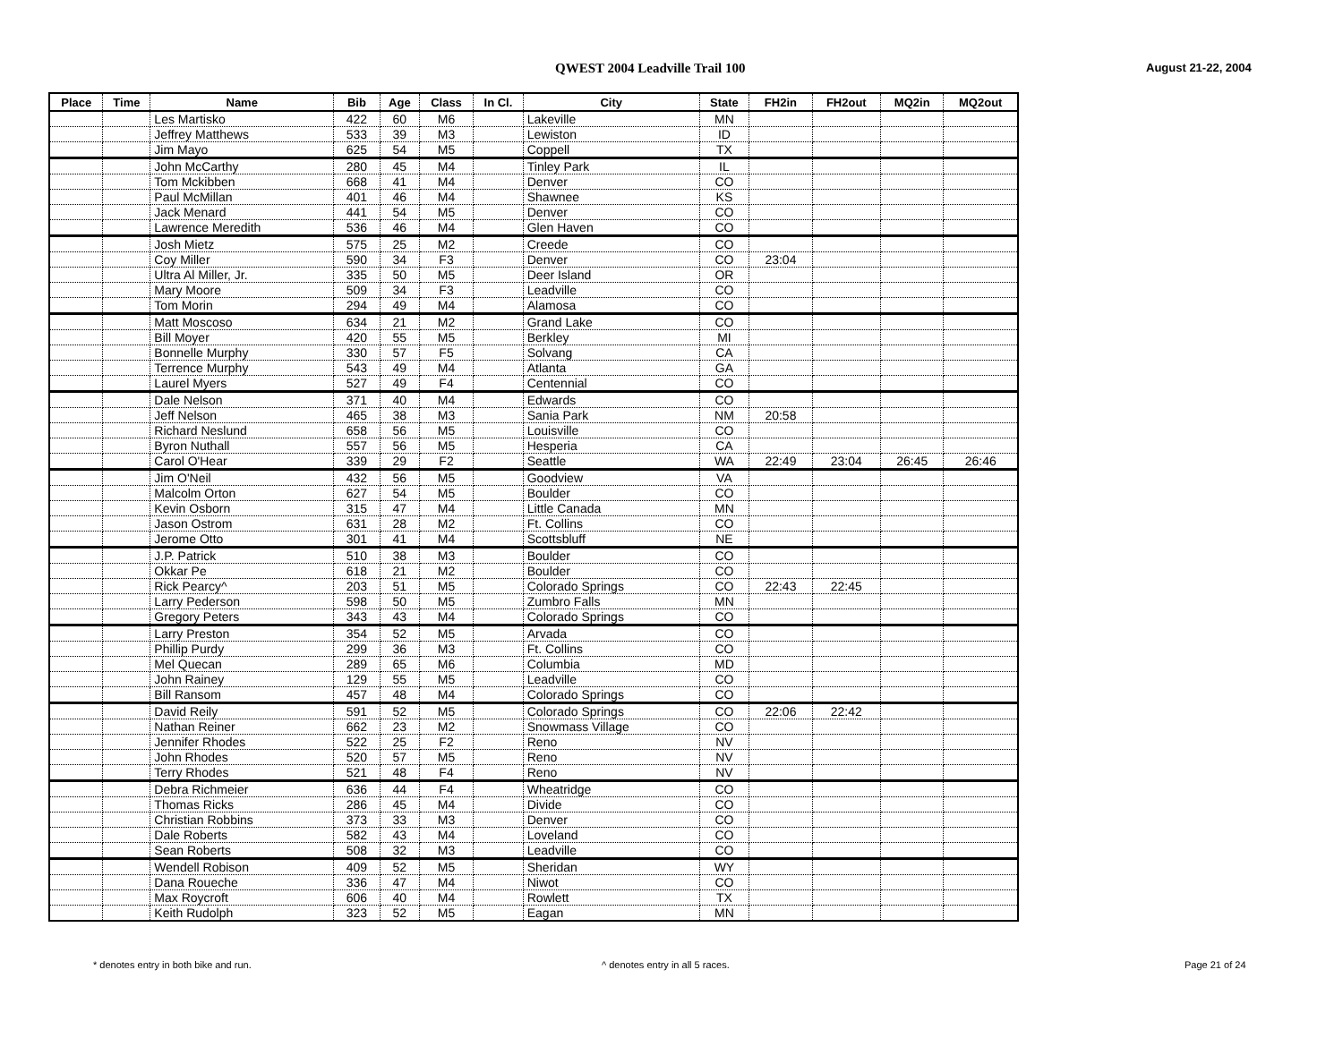QWEST 2004 Leadville Trail 100 August 21-22, 2004
| Place | Time | Name | Bib | Age | Class | In Cl. | City | State | FH2in | FH2out | MQ2in | MQ2out |
| --- | --- | --- | --- | --- | --- | --- | --- | --- | --- | --- | --- | --- |
| | | Les Martisko | 422 | 60 | M6 | | Lakeville | MN | | | | |
| | | Jeffrey Matthews | 533 | 39 | M3 | | Lewiston | ID | | | | |
| | | Jim Mayo | 625 | 54 | M5 | | Coppell | TX | | | | |
| | | John McCarthy | 280 | 45 | M4 | | Tinley Park | IL | | | | |
| | | Tom Mckibben | 668 | 41 | M4 | | Denver | CO | | | | |
| | | Paul McMillan | 401 | 46 | M4 | | Shawnee | KS | | | | |
| | | Jack Menard | 441 | 54 | M5 | | Denver | CO | | | | |
| | | Lawrence Meredith | 536 | 46 | M4 | | Glen Haven | CO | | | | |
| | | Josh Mietz | 575 | 25 | M2 | | Creede | CO | | | | |
| | | Coy Miller | 590 | 34 | F3 | | Denver | CO | 23:04 | | | |
| | | Ultra Al Miller, Jr. | 335 | 50 | M5 | | Deer Island | OR | | | | |
| | | Mary Moore | 509 | 34 | F3 | | Leadville | CO | | | | |
| | | Tom Morin | 294 | 49 | M4 | | Alamosa | CO | | | | |
| | | Matt Moscoso | 634 | 21 | M2 | | Grand Lake | CO | | | | |
| | | Bill Moyer | 420 | 55 | M5 | | Berkley | MI | | | | |
| | | Bonnelle Murphy | 330 | 57 | F5 | | Solvang | CA | | | | |
| | | Terrence Murphy | 543 | 49 | M4 | | Atlanta | GA | | | | |
| | | Laurel Myers | 527 | 49 | F4 | | Centennial | CO | | | | |
| | | Dale Nelson | 371 | 40 | M4 | | Edwards | CO | | | | |
| | | Jeff Nelson | 465 | 38 | M3 | | Sania Park | NM | 20:58 | | | |
| | | Richard Neslund | 658 | 56 | M5 | | Louisville | CO | | | | |
| | | Byron Nuthall | 557 | 56 | M5 | | Hesperia | CA | | | | |
| | | Carol O'Hear | 339 | 29 | F2 | | Seattle | WA | 22:49 | 23:04 | 26:45 | 26:46 |
| | | Jim O'Neil | 432 | 56 | M5 | | Goodview | VA | | | | |
| | | Malcolm Orton | 627 | 54 | M5 | | Boulder | CO | | | | |
| | | Kevin Osborn | 315 | 47 | M4 | | Little Canada | MN | | | | |
| | | Jason Ostrom | 631 | 28 | M2 | | Ft. Collins | CO | | | | |
| | | Jerome Otto | 301 | 41 | M4 | | Scottsbluff | NE | | | | |
| | | J.P. Patrick | 510 | 38 | M3 | | Boulder | CO | | | | |
| | | Okkar Pe | 618 | 21 | M2 | | Boulder | CO | | | | |
| | | Rick Pearcy^ | 203 | 51 | M5 | | Colorado Springs | CO | 22:43 | 22:45 | | |
| | | Larry Pederson | 598 | 50 | M5 | | Zumbro Falls | MN | | | | |
| | | Gregory Peters | 343 | 43 | M4 | | Colorado Springs | CO | | | | |
| | | Larry Preston | 354 | 52 | M5 | | Arvada | CO | | | | |
| | | Phillip Purdy | 299 | 36 | M3 | | Ft. Collins | CO | | | | |
| | | Mel Quecan | 289 | 65 | M6 | | Columbia | MD | | | | |
| | | John Rainey | 129 | 55 | M5 | | Leadville | CO | | | | |
| | | Bill Ransom | 457 | 48 | M4 | | Colorado Springs | CO | | | | |
| | | David Reily | 591 | 52 | M5 | | Colorado Springs | CO | 22:06 | 22:42 | | |
| | | Nathan Reiner | 662 | 23 | M2 | | Snowmass Village | CO | | | | |
| | | Jennifer Rhodes | 522 | 25 | F2 | | Reno | NV | | | | |
| | | John Rhodes | 520 | 57 | M5 | | Reno | NV | | | | |
| | | Terry Rhodes | 521 | 48 | F4 | | Reno | NV | | | | |
| | | Debra Richmeier | 636 | 44 | F4 | | Wheatridge | CO | | | | |
| | | Thomas Ricks | 286 | 45 | M4 | | Divide | CO | | | | |
| | | Christian Robbins | 373 | 33 | M3 | | Denver | CO | | | | |
| | | Dale Roberts | 582 | 43 | M4 | | Loveland | CO | | | | |
| | | Sean Roberts | 508 | 32 | M3 | | Leadville | CO | | | | |
| | | Wendell Robison | 409 | 52 | M5 | | Sheridan | WY | | | | |
| | | Dana Roueche | 336 | 47 | M4 | | Niwot | CO | | | | |
| | | Max Roycroft | 606 | 40 | M4 | | Rowlett | TX | | | | |
| | | Keith Rudolph | 323 | 52 | M5 | | Eagan | MN | | | | |
* denotes entry in both bike and run.
^ denotes entry in all 5 races.
Page 21 of 24